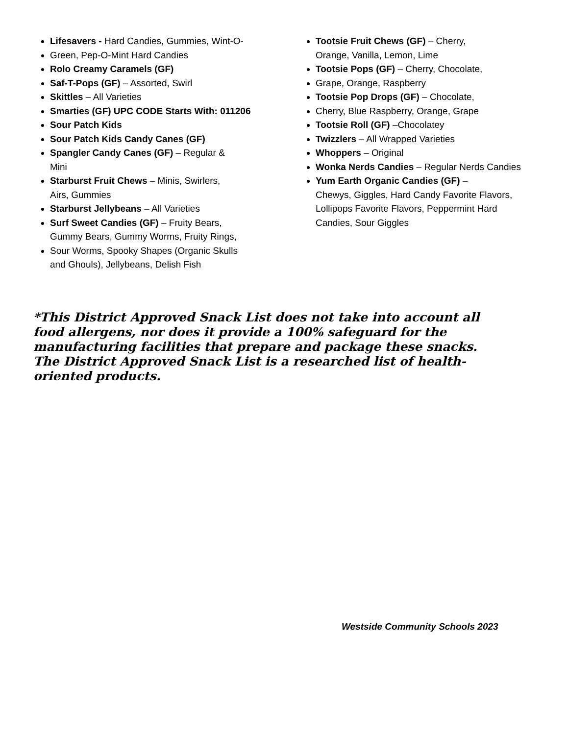Lifesavers - Hard Candies, Gummies, Wint-O-
Green, Pep-O-Mint Hard Candies
Rolo Creamy Caramels (GF)
Saf-T-Pops (GF) – Assorted, Swirl
Skittles – All Varieties
Smarties (GF) UPC CODE Starts With: 011206
Sour Patch Kids
Sour Patch Kids Candy Canes (GF)
Spangler Candy Canes (GF) – Regular &
Mini
Starburst Fruit Chews – Minis, Swirlers,
Airs, Gummies
Starburst Jellybeans – All Varieties
Surf Sweet Candies (GF) – Fruity Bears,
Gummy Bears, Gummy Worms, Fruity Rings,
Sour Worms, Spooky Shapes (Organic Skulls
and Ghouls), Jellybeans, Delish Fish
Tootsie Fruit Chews (GF) – Cherry,
Orange, Vanilla, Lemon, Lime
Tootsie Pops (GF) – Cherry, Chocolate,
Grape, Orange, Raspberry
Tootsie Pop Drops (GF) – Chocolate,
Cherry, Blue Raspberry, Orange, Grape
Tootsie Roll (GF) –Chocolatey
Twizzlers – All Wrapped Varieties
Whoppers – Original
Wonka Nerds Candies – Regular Nerds Candies
Yum Earth Organic Candies (GF) –
Chewys, Giggles, Hard Candy Favorite Flavors, Lollipops Favorite Flavors, Peppermint Hard Candies, Sour Giggles
*This District Approved Snack List does not take into account all food allergens, nor does it provide a 100% safeguard for the manufacturing facilities that prepare and package these snacks. The District Approved Snack List is a researched list of health-oriented products.
Westside Community Schools 2023